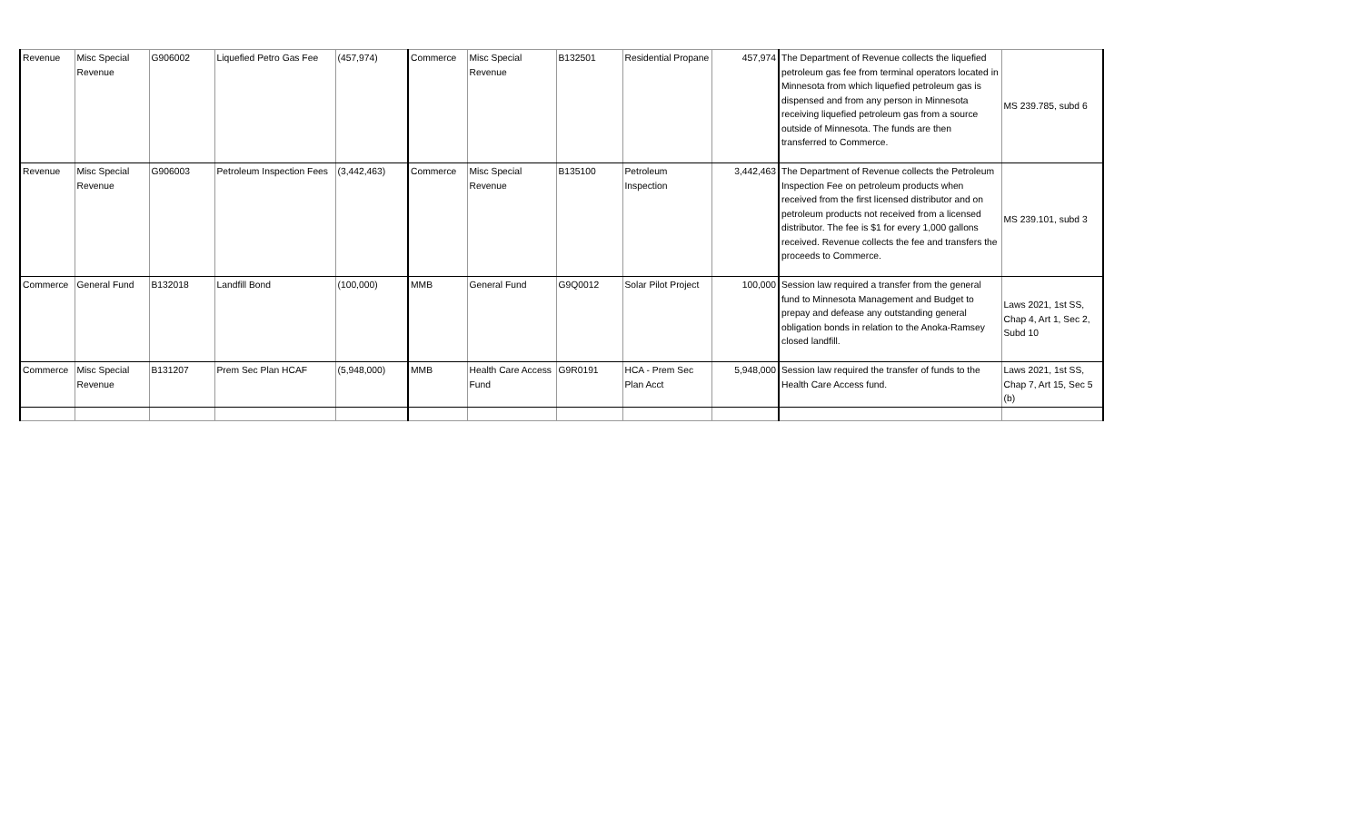| Revenue | Misc Special Revenue | G906002 | Liquefied Petro Gas Fee | (457,974) | Commerce | Misc Special Revenue | B132501 | Residential Propane | 457,974 | The Department of Revenue collects the liquefied petroleum gas fee from terminal operators located in Minnesota from which liquefied petroleum gas is dispensed and from any person in Minnesota receiving liquefied petroleum gas from a source outside of Minnesota. The funds are then transferred to Commerce. | MS 239.785, subd 6 |
| Revenue | Misc Special Revenue | G906003 | Petroleum Inspection Fees | (3,442,463) | Commerce | Misc Special Revenue | B135100 | Petroleum Inspection | 3,442,463 | The Department of Revenue collects the Petroleum Inspection Fee on petroleum products when received from the first licensed distributor and on petroleum products not received from a licensed distributor. The fee is $1 for every 1,000 gallons received. Revenue collects the fee and transfers the proceeds to Commerce. | MS 239.101, subd 3 |
| Commerce | General Fund | B132018 | Landfill Bond | (100,000) | MMB | General Fund | G9Q0012 | Solar Pilot Project | 100,000 | Session law required a transfer from the general fund to Minnesota Management and Budget to prepay and defease any outstanding general obligation bonds in relation to the Anoka-Ramsey closed landfill. | Laws 2021, 1st SS, Chap 4, Art 1, Sec 2, Subd 10 |
| Commerce | Misc Special Revenue | B131207 | Prem Sec Plan HCAF | (5,948,000) | MMB | Health Care Access Fund | G9R0191 | HCA - Prem Sec Plan Acct | 5,948,000 | Session law required the transfer of funds to the Health Care Access fund. | Laws 2021, 1st SS, Chap 7, Art 15, Sec 5 (b) |